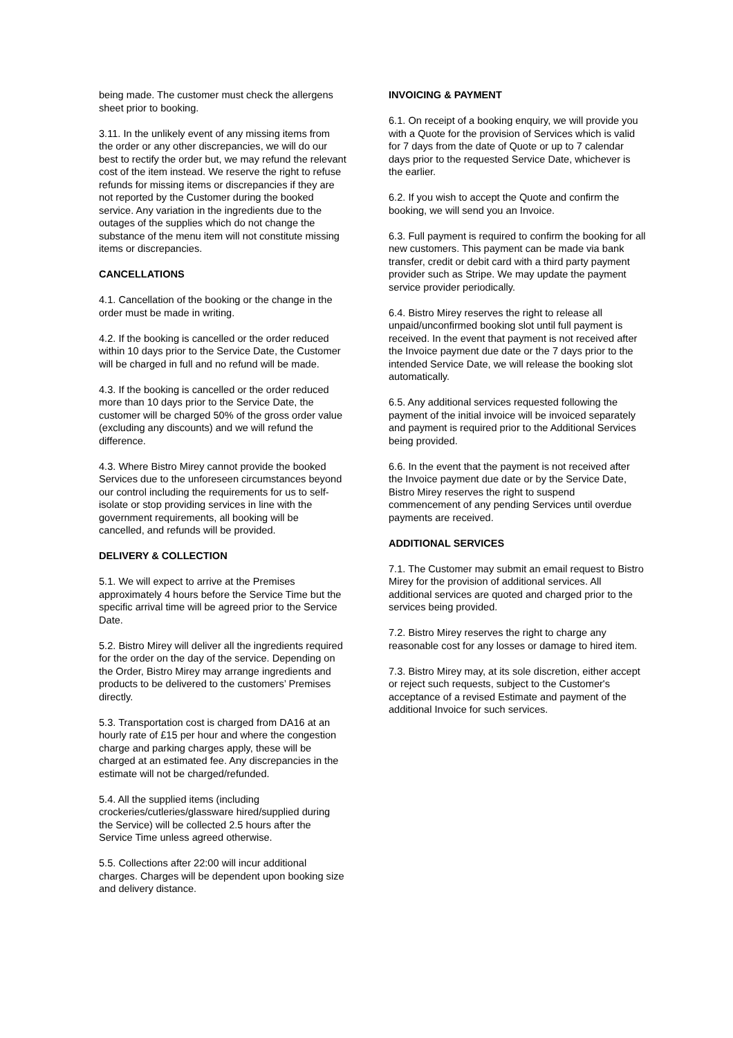being made. The customer must check the allergens sheet prior to booking.
3.11. In the unlikely event of any missing items from the order or any other discrepancies, we will do our best to rectify the order but, we may refund the relevant cost of the item instead. We reserve the right to refuse refunds for missing items or discrepancies if they are not reported by the Customer during the booked service. Any variation in the ingredients due to the outages of the supplies which do not change the substance of the menu item will not constitute missing items or discrepancies.
CANCELLATIONS
4.1. Cancellation of the booking or the change in the order must be made in writing.
4.2. If the booking is cancelled or the order reduced within 10 days prior to the Service Date, the Customer will be charged in full and no refund will be made.
4.3. If the booking is cancelled or the order reduced more than 10 days prior to the Service Date, the customer will be charged 50% of the gross order value (excluding any discounts) and we will refund the difference.
4.3. Where Bistro Mirey cannot provide the booked Services due to the unforeseen circumstances beyond our control including the requirements for us to self-isolate or stop providing services in line with the government requirements, all booking will be cancelled, and refunds will be provided.
DELIVERY & COLLECTION
5.1. We will expect to arrive at the Premises approximately 4 hours before the Service Time but the specific arrival time will be agreed prior to the Service Date.
5.2. Bistro Mirey will deliver all the ingredients required for the order on the day of the service. Depending on the Order, Bistro Mirey may arrange ingredients and products to be delivered to the customers’ Premises directly.
5.3. Transportation cost is charged from DA16 at an hourly rate of £15 per hour and where the congestion charge and parking charges apply, these will be charged at an estimated fee. Any discrepancies in the estimate will not be charged/refunded.
5.4. All the supplied items (including crockeries/cutleries/glassware hired/supplied during the Service) will be collected 2.5 hours after the Service Time unless agreed otherwise.
5.5. Collections after 22:00 will incur additional charges. Charges will be dependent upon booking size and delivery distance.
INVOICING & PAYMENT
6.1. On receipt of a booking enquiry, we will provide you with a Quote for the provision of Services which is valid for 7 days from the date of Quote or up to 7 calendar days prior to the requested Service Date, whichever is the earlier.
6.2. If you wish to accept the Quote and confirm the booking, we will send you an Invoice.
6.3. Full payment is required to confirm the booking for all new customers. This payment can be made via bank transfer, credit or debit card with a third party payment provider such as Stripe. We may update the payment service provider periodically.
6.4. Bistro Mirey reserves the right to release all unpaid/unconfirmed booking slot until full payment is received. In the event that payment is not received after the Invoice payment due date or the 7 days prior to the intended Service Date, we will release the booking slot automatically.
6.5. Any additional services requested following the payment of the initial invoice will be invoiced separately and payment is required prior to the Additional Services being provided.
6.6. In the event that the payment is not received after the Invoice payment due date or by the Service Date, Bistro Mirey reserves the right to suspend commencement of any pending Services until overdue payments are received.
ADDITIONAL SERVICES
7.1. The Customer may submit an email request to Bistro Mirey for the provision of additional services. All additional services are quoted and charged prior to the services being provided.
7.2. Bistro Mirey reserves the right to charge any reasonable cost for any losses or damage to hired item.
7.3. Bistro Mirey may, at its sole discretion, either accept or reject such requests, subject to the Customer's acceptance of a revised Estimate and payment of the additional Invoice for such services.